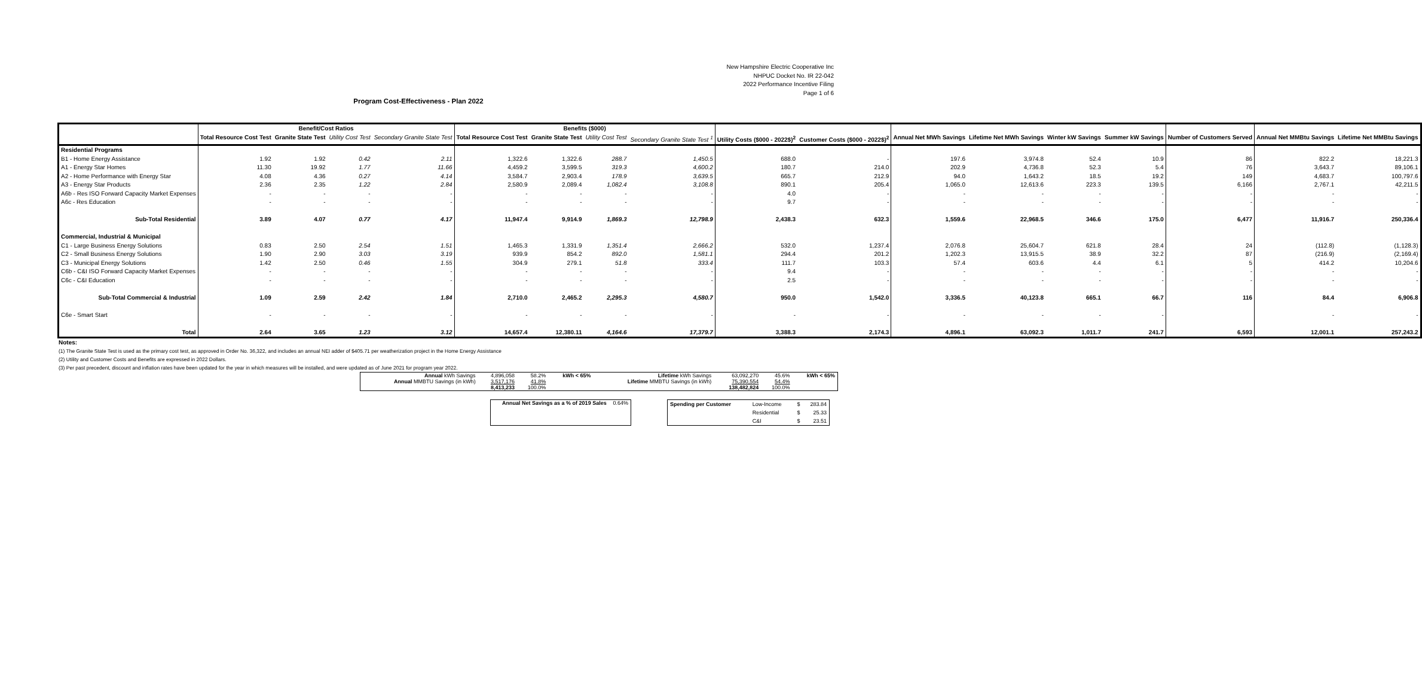New Hampshire Electric Cooperative Inc
NHPUC Docket No. IR 22-042
2022 Performance Incentive Filing
Page 1 of 6
Program Cost-Effectiveness - Plan 2022
| | Benefit/Cost Ratios | | | | Benefits ($000) | | | | | | | | | | | | |
| --- | --- | --- | --- | --- | --- | --- | --- | --- | --- | --- | --- | --- | --- | --- | --- | --- | --- |
| | Total Resource Cost Test | Granite State Test | Utility Cost Test | Secondary Granite State Test | Total Resource Cost Test | Granite State Test | Utility Cost Test | Secondary Granite State Test <sup>1</sup> | Utility Costs ($000 - 2022$)<sup>2</sup> | Customer Costs ($000 - 2022$)<sup>2</sup> | Annual Net MWh Savings | Lifetime Net MWh Savings | Winter kW Savings | Summer kW Savings | Number of Customers Served | Annual Net MMBtu Savings | Lifetime Net MMBtu Savings |
| Residential Programs | | | | | | | | | | | | | | | | | |
| B1 - Home Energy Assistance | 1.92 | 1.92 | 0.42 | 2.11 | 1,322.6 | 1,322.6 | 288.7 | 1,450.5 | 688.0 | - | 197.6 | 3,974.8 | 52.4 | 10.9 | 86 | 822.2 | 18,221.3 |
| A1 - Energy Star Homes | 11.30 | 19.92 | 1.77 | 11.66 | 4,459.2 | 3,599.5 | 319.3 | 4,600.2 | 180.7 | 214.0 | 202.9 | 4,736.8 | 52.3 | 5.4 | 76 | 3,643.7 | 89,106.1 |
| A2 - Home Performance with Energy Star | 4.08 | 4.36 | 0.27 | 4.14 | 3,584.7 | 2,903.4 | 178.9 | 3,639.5 | 665.7 | 212.9 | 94.0 | 1,643.2 | 18.5 | 19.2 | 149 | 4,683.7 | 100,797.6 |
| A3 - Energy Star Products | 2.36 | 2.35 | 1.22 | 2.84 | 2,580.9 | 2,089.4 | 1,082.4 | 3,108.8 | 890.1 | 205.4 | 1,065.0 | 12,613.6 | 223.3 | 139.5 | 6,166 | 2,767.1 | 42,211.5 |
| A6b - Res ISO Forward Capacity Market Expenses | - | - | - | - | - | - | - | - | 4.0 | - | - | - | - | - | - | - | - |
| A6c - Res Education | - | - | - | - | - | - | - | - | 9.7 | - | - | - | - | - | - | - | - |
| Sub-Total Residential | 3.89 | 4.07 | 0.77 | 4.17 | 11,947.4 | 9,914.9 | 1,869.3 | 12,798.9 | 2,438.3 | 632.3 | 1,559.6 | 22,968.5 | 346.6 | 175.0 | 6,477 | 11,916.7 | 250,336.4 |
| Commercial, Industrial & Municipal | | | | | | | | | | | | | | | | | |
| C1 - Large Business Energy Solutions | 0.83 | 2.50 | 2.54 | 1.51 | 1,465.3 | 1,331.9 | 1,351.4 | 2,666.2 | 532.0 | 1,237.4 | 2,076.8 | 25,604.7 | 621.8 | 28.4 | 24 | (112.8) | (1,128.3) |
| C2 - Small Business Energy Solutions | 1.90 | 2.90 | 3.03 | 3.19 | 939.9 | 854.2 | 892.0 | 1,581.1 | 294.4 | 201.2 | 1,202.3 | 13,915.5 | 38.9 | 32.2 | 87 | (216.9) | (2,169.4) |
| C3 - Municipal Energy Solutions | 1.42 | 2.50 | 0.46 | 1.55 | 304.9 | 279.1 | 51.8 | 333.4 | 111.7 | 103.3 | 57.4 | 603.6 | 4.4 | 6.1 | 5 | 414.2 | 10,204.6 |
| C6b - C&I ISO Forward Capacity Market Expenses | - | - | - | - | - | - | - | - | 9.4 | - | - | - | - | - | - | - | - |
| C6c - C&I Education | - | - | - | - | - | - | - | - | 2.5 | - | - | - | - | - | - | - | - |
| Sub-Total Commercial & Industrial | 1.09 | 2.59 | 2.42 | 1.84 | 2,710.0 | 2,465.2 | 2,295.3 | 4,580.7 | 950.0 | 1,542.0 | 3,336.5 | 40,123.8 | 665.1 | 66.7 | 116 | 84.4 | 6,906.8 |
| C6e - Smart Start | - | - | - | - | - | - | - | - | - | - | - | - | - | - | | - | - |
| Total | 2.64 | 3.65 | 1.23 | 3.12 | 14,657.4 | 12,380.11 | 4,164.6 | 17,379.7 | 3,388.3 | 2,174.3 | 4,896.1 | 63,092.3 | 1,011.7 | 241.7 | 6,593 | 12,001.1 | 257,243.2 |
Notes:
(1) The Granite State Test is used as the primary cost test, as approved in Order No. 36,322, and includes an annual NEI adder of $405.71 per weatherization project in the Home Energy Assistance
(2) Utility and Customer Costs and Benefits are expressed in 2022 Dollars.
(3) Per past precedent, discount and inflation rates have been updated for the year in which measures will be installed, and were updated as of June 2021 for program year 2022.
| Annual kWh Savings | 4,896,058 | 58.2% | kWh < 65% | Lifetime kWh Savings | 63,092,270 | 45.6% | kWh < 65% |
| Annual MMBTU Savings (in kWh) | 3,517,176 | 41.8% | | Lifetime MMBTU Savings (in kWh) | 75,390,554 | 54.4% | |
| | 8,413,233 | 100.0% | | | 138,482,824 | 100.0% | |
| Annual Net Savings as a % of 2019 Sales | 0.64% |
| Spending per Customer | Low-Income | $ | 283.84 |
| | Residential | $ | 25.33 |
| | C&I | $ | 23.51 |